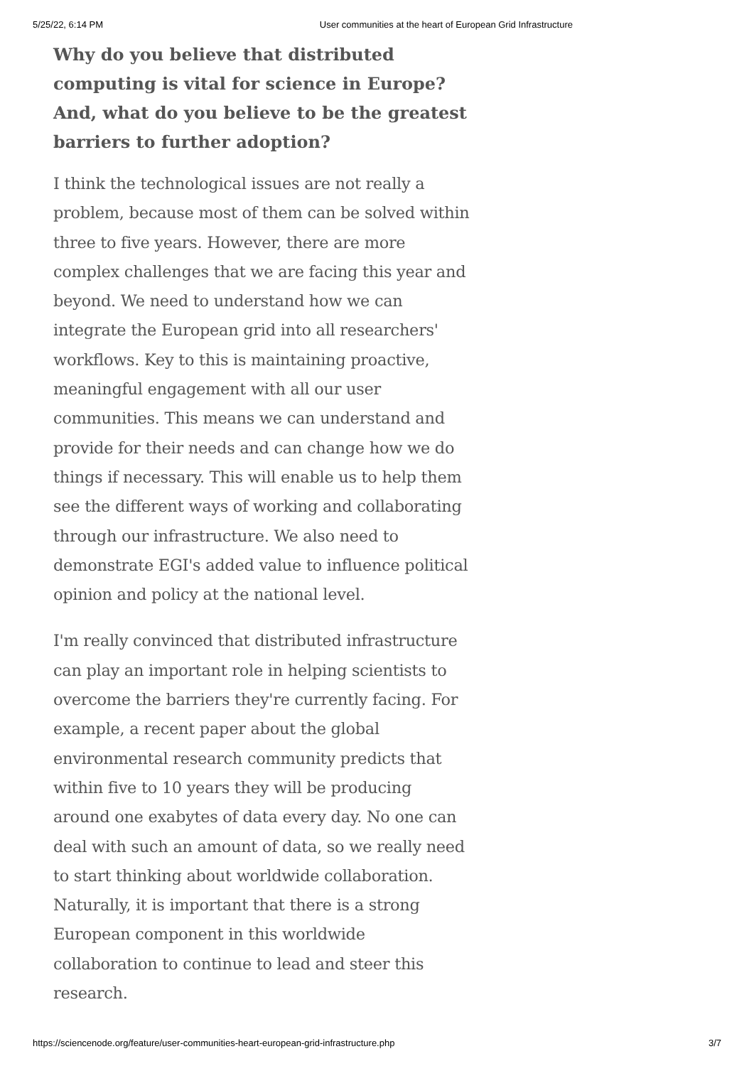5/25/22, 6:14 PM User communities at the heart of European Grid Infrastructure
Why do you believe that distributed computing is vital for science in Europe? And, what do you believe to be the greatest barriers to further adoption?
I think the technological issues are not really a problem, because most of them can be solved within three to five years. However, there are more complex challenges that we are facing this year and beyond. We need to understand how we can integrate the European grid into all researchers' workflows. Key to this is maintaining proactive, meaningful engagement with all our user communities. This means we can understand and provide for their needs and can change how we do things if necessary. This will enable us to help them see the different ways of working and collaborating through our infrastructure. We also need to demonstrate EGI's added value to influence political opinion and policy at the national level.
I'm really convinced that distributed infrastructure can play an important role in helping scientists to overcome the barriers they're currently facing. For example, a recent paper about the global environmental research community predicts that within five to 10 years they will be producing around one exabytes of data every day. No one can deal with such an amount of data, so we really need to start thinking about worldwide collaboration. Naturally, it is important that there is a strong European component in this worldwide collaboration to continue to lead and steer this research.
https://sciencenode.org/feature/user-communities-heart-european-grid-infrastructure.php 3/7